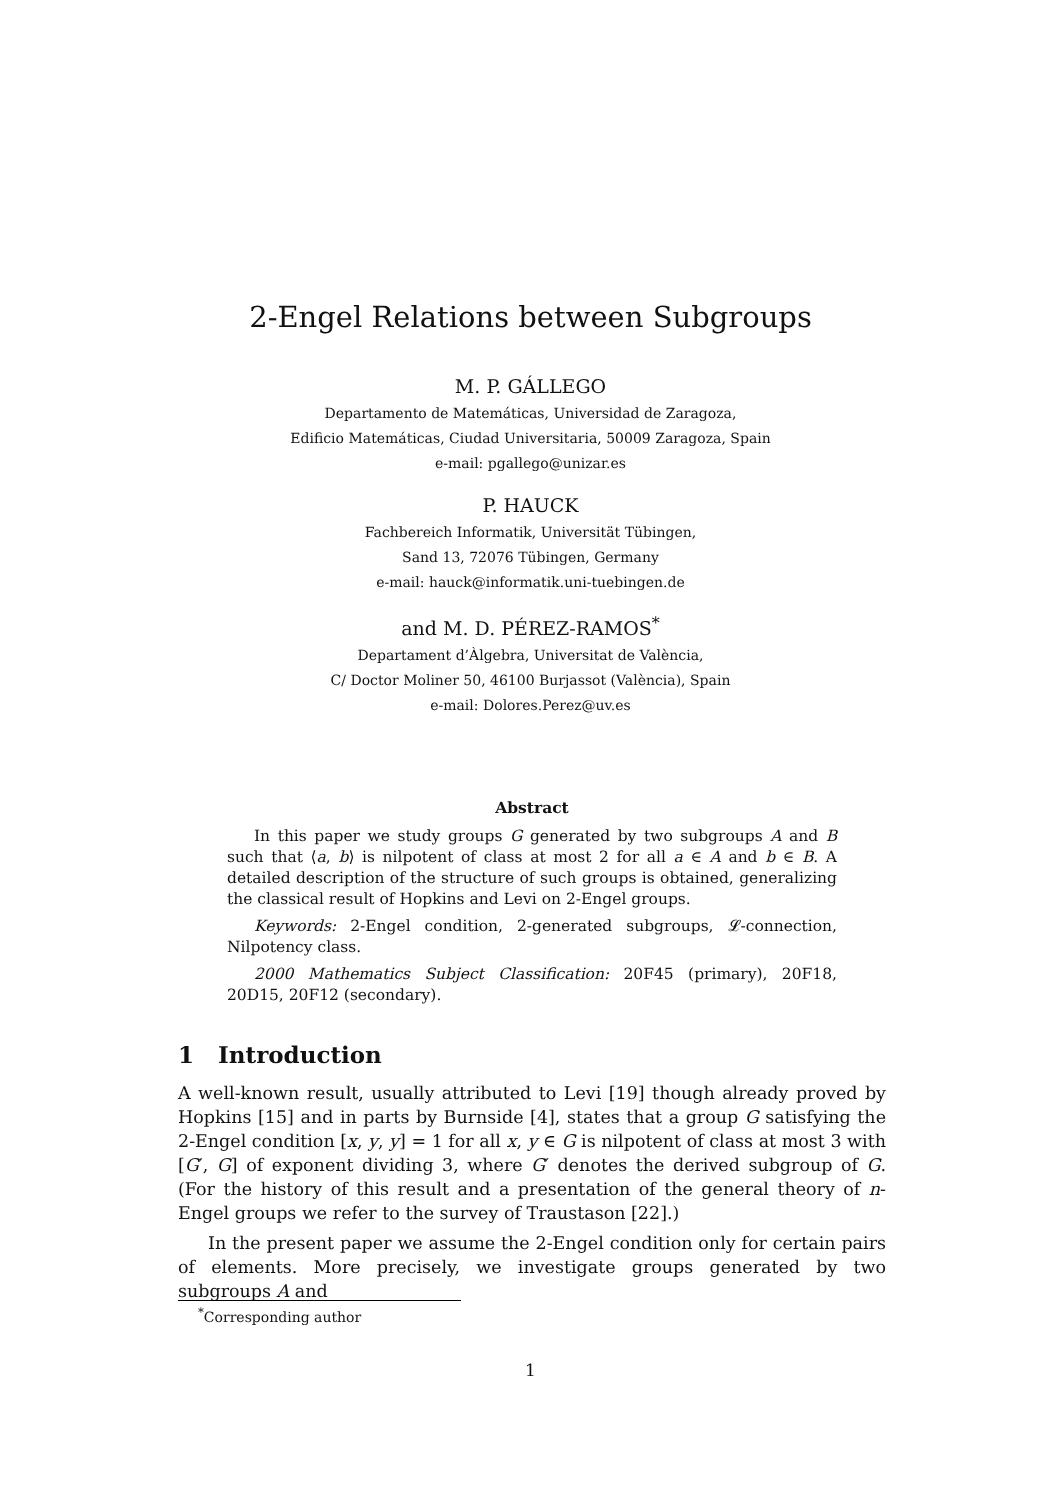2-Engel Relations between Subgroups
M. P. GÁLLEGO
Departamento de Matemáticas, Universidad de Zaragoza,
Edificio Matemáticas, Ciudad Universitaria, 50009 Zaragoza, Spain
e-mail: pgallego@unizar.es
P. HAUCK
Fachbereich Informatik, Universität Tübingen,
Sand 13, 72076 Tübingen, Germany
e-mail: hauck@informatik.uni-tuebingen.de
and M. D. PÉREZ-RAMOS<sup>*</sup>
Departament d’Àlgebra, Universitat de València,
C/ Doctor Moliner 50, 46100 Burjassot (València), Spain
e-mail: Dolores.Perez@uv.es
Abstract
In this paper we study groups G generated by two subgroups A and B such that ⟨a, b⟩ is nilpotent of class at most 2 for all a ∈ A and b ∈ B. A detailed description of the structure of such groups is obtained, generalizing the classical result of Hopkins and Levi on 2-Engel groups.
Keywords: 2-Engel condition, 2-generated subgroups, 𝓛-connection, Nilpotency class.
2000 Mathematics Subject Classification: 20F45 (primary), 20F18, 20D15, 20F12 (secondary).
1 Introduction
A well-known result, usually attributed to Levi [19] though already proved by Hopkins [15] and in parts by Burnside [4], states that a group G satisfying the 2-Engel condition [x, y, y] = 1 for all x, y ∈ G is nilpotent of class at most 3 with [G′, G] of exponent dividing 3, where G′ denotes the derived subgroup of G. (For the history of this result and a presentation of the general theory of n-Engel groups we refer to the survey of Traustason [22].)
In the present paper we assume the 2-Engel condition only for certain pairs of elements. More precisely, we investigate groups generated by two subgroups A and
<sup>*</sup> Corresponding author
1